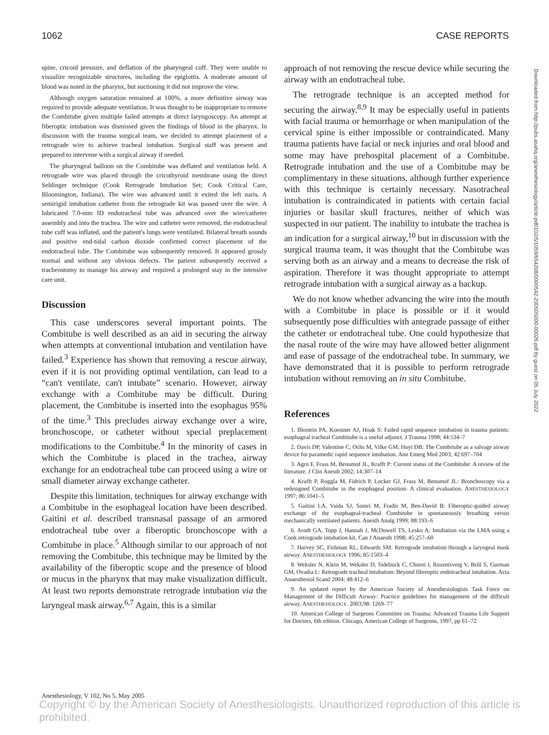1062 CASE REPORTS
spine, cricoid pressure, and deflation of the pharyngeal cuff. They were unable to visualize recognizable structures, including the epiglottis. A moderate amount of blood was noted in the pharynx, but suctioning it did not improve the view.
Although oxygen saturation remained at 100%, a more definitive airway was required to provide adequate ventilation. It was thought to be inappropriate to remove the Combitube given multiple failed attempts at direct laryngoscopy. An attempt at fiberoptic intubation was dismissed given the findings of blood in the pharynx. In discussion with the trauma surgical team, we decided to attempt placement of a retrograde wire to achieve tracheal intubation. Surgical staff was present and prepared to intervene with a surgical airway if needed.
The pharyngeal balloon on the Combitube was deflated and ventilation held. A retrograde wire was placed through the cricothyroid membrane using the direct Seldinger technique (Cook Retrograde Intubation Set; Cook Critical Care, Bloomington, Indiana). The wire was advanced until it exited the left naris. A semirigid intubation catheter from the retrograde kit was passed over the wire. A lubricated 7.0-mm ID endotracheal tube was advanced over the wire/catheter assembly and into the trachea. The wire and catheter were removed, the endotracheal tube cuff was inflated, and the patient's lungs were ventilated. Bilateral breath sounds and positive end-tidal carbon dioxide confirmed correct placement of the endotracheal tube. The Combitube was subsequently removed. It appeared grossly normal and without any obvious defects. The patient subsequently received a tracheostomy to manage his airway and required a prolonged stay in the intensive care unit.
Discussion
This case underscores several important points. The Combitube is well described as an aid in securing the airway when attempts at conventional intubation and ventilation have failed.<sup>3</sup> Experience has shown that removing a rescue airway, even if it is not providing optimal ventilation, can lead to a “can't ventilate, can't intubate” scenario. However, airway exchange with a Combitube may be difficult. During placement, the Combitube is inserted into the esophagus 95% of the time.<sup>3</sup> This precludes airway exchange over a wire, bronchoscope, or catheter without special preplacement modifications to the Combitube.<sup>4</sup> In the minority of cases in which the Combitube is placed in the trachea, airway exchange for an endotracheal tube can proceed using a wire or small diameter airway exchange catheter.
Despite this limitation, techniques for airway exchange with a Combitube in the esophageal location have been described. Gaitini et al. described transnasal passage of an armored endotracheal tube over a fiberoptic bronchoscope with a Combitube in place.<sup>5</sup> Although similar to our approach of not removing the Combitube, this technique may be limited by the availability of the fiberoptic scope and the presence of blood or mucus in the pharynx that may make visualization difficult. At least two reports demonstrate retrograde intubation via the laryngeal mask airway.<sup>6,7</sup> Again, this is a similar
approach of not removing the rescue device while securing the airway with an endotracheal tube.
The retrograde technique is an accepted method for securing the airway.<sup>8,9</sup> It may be especially useful in patients with facial trauma or hemorrhage or when manipulation of the cervical spine is either impossible or contraindicated. Many trauma patients have facial or neck injuries and oral blood and some may have prehospital placement of a Combitube. Retrograde intubation and the use of a Combitube may be complimentary in these situations, although further experience with this technique is certainly necessary. Nasotracheal intubation is contraindicated in patients with certain facial injuries or basilar skull fractures, neither of which was suspected in our patient. The inability to intubate the trachea is an indication for a surgical airway,<sup>10</sup> but in discussion with the surgical trauma team, it was thought that the Combitube was serving both as an airway and a means to decrease the risk of aspiration. Therefore it was thought appropriate to attempt retrograde intubation with a surgical airway as a backup.
We do not know whether advancing the wire into the mouth with a Combitube in place is possible or if it would subsequently pose difficulties with antegrade passage of either the catheter or endotracheal tube. One could hypothesize that the nasal route of the wire may have allowed better alignment and ease of passage of the endotracheal tube. In summary, we have demonstrated that it is possible to perform retrograde intubation without removing an in situ Combitube.
References
1. Blostein PA, Koestner AJ, Hoak S: Failed rapid sequence intubation in trauma patients: esophageal tracheal Combitube is a useful adjunct. J Trauma 1998; 44:534–7
2. Davis DP, Valentine C, Ochs M, Vilke GM, Hoyt DB: The Combitube as a salvage airway device for paramedic rapid sequence intubation. Ann Emerg Med 2003; 42:697–704
3. Agro F, Frass M, Benumof JL, Krafft P: Current status of the Combitube: A review of the literature. J Clin Anesth 2002; 14:307–14
4. Krafft P, Roggla M, Fidrich P, Locker GJ, Frass M, Benumof JL: Bronchoscopy via a redesigned Combitube in the esophageal position: A clinical evaluation. ANESTHESIOLOGY 1997; 86:1041–5
5. Gaitini LA, Vaida SJ, Somri M, Fradis M, Ben-David B: Fiberoptic-guided airway exchange of the esophageal-tracheal Combitube in spontaneously breathing versus mechanically ventilated patients. Anesth Analg 1999; 88:193–6
6. Arndt GA, Topp J, Hannah J, McDowell TS, Lesko A: Intubation via the LMA using a Cook retrograde intubation kit. Can J Anaesth 1998; 45:257–60
7. Harvey SC, Fishman RL, Edwards SM: Retrograde intubation through a laryngeal mask airway. ANESTHESIOLOGY 1996; 85:1503–4
8. Weksler N, Klein M, Weksler D, Sidelnick C, Chorni I, Rozentsveig V, Brill S, Gurman GM, Ovadia L: Retrograde tracheal intubation: Beyond fibreoptic endotracheal intubation. Acta Anaesthesiol Scand 2004; 48:412–6
9. An updated report by the American Society of Anesthesiologists Task Force on Management of the Difficult Airway: Practice guidelines for management of the difficult airway. ANESTHESIOLOGY. 2003;98: 1269–77
10. American College of Surgeons Committee on Trauma: Advanced Trauma Life Support for Doctors, 6th edition. Chicago, American College of Surgeons, 1997, pp 61–72
Downloaded from http://pubs.asahq.org/anesthesiology/article-pdf/102/5/1059/654208/0000542-200505000-00026.pdf by guest on 05 July 2022
Anesthesiology, V 102, No 5, May 2005
Copyright © by the American Society of Anesthesiologists. Unauthorized reproduction of this article is prohibited.